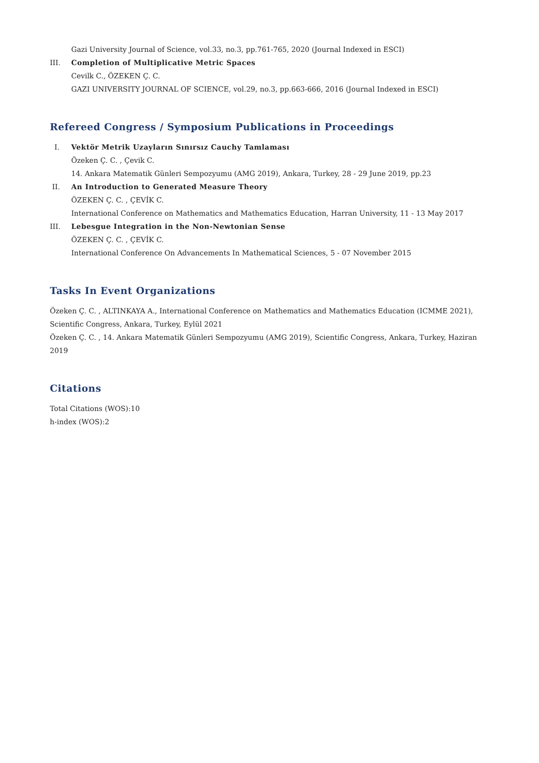Gazi University Journal of Science, vol.33, no.3, pp.761-765, 2020 (Journal Indexed in ESCI)
III. Completion of Multiplicative Metric Spaces
Cevilk C., ÖZEKEN Ç. C.
GAZI UNIVERSITY JOURNAL OF SCIENCE, vol.29, no.3, pp.663-666, 2016 (Journal Indexed in ESCI)
Refereed Congress / Symposium Publications in Proceedings
I. Vektör Metrik Uzayların Sınırsız Cauchy Tamlaması
Özeken Ç. C. , Çevik C.
14. Ankara Matematik Günleri Sempozyumu (AMG 2019), Ankara, Turkey, 28 - 29 June 2019, pp.23
II. An Introduction to Generated Measure Theory
ÖZEKEN Ç. C. , ÇEVİK C.
International Conference on Mathematics and Mathematics Education, Harran University, 11 - 13 May 2017
III. Lebesgue Integration in the Non-Newtonian Sense
ÖZEKEN Ç. C. , ÇEVİK C.
International Conference On Advancements In Mathematical Sciences, 5 - 07 November 2015
Tasks In Event Organizations
Özeken Ç. C. , ALTINKAYA A., International Conference on Mathematics and Mathematics Education (ICMME 2021), Scientific Congress, Ankara, Turkey, Eylül 2021
Özeken Ç. C. , 14. Ankara Matematik Günleri Sempozyumu (AMG 2019), Scientific Congress, Ankara, Turkey, Haziran 2019
Citations
Total Citations (WOS):10
h-index (WOS):2